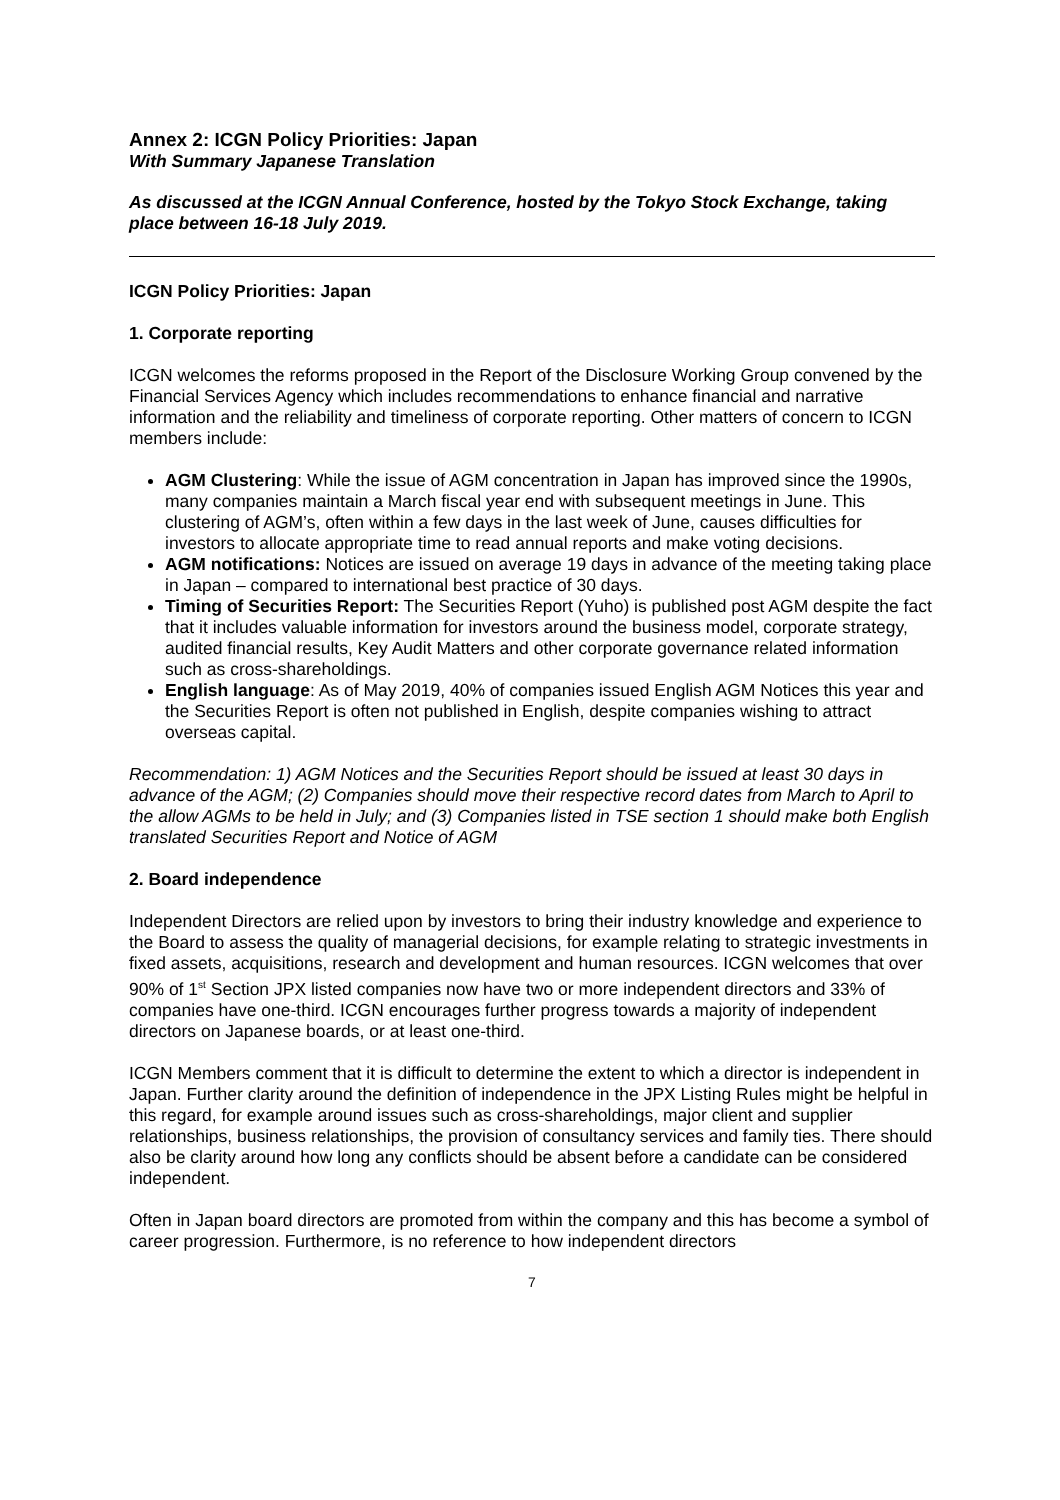Annex 2: ICGN Policy Priorities: Japan
With Summary Japanese Translation
As discussed at the ICGN Annual Conference, hosted by the Tokyo Stock Exchange, taking place between 16-18 July 2019.
ICGN Policy Priorities: Japan
1. Corporate reporting
ICGN welcomes the reforms proposed in the Report of the Disclosure Working Group convened by the Financial Services Agency which includes recommendations to enhance financial and narrative information and the reliability and timeliness of corporate reporting. Other matters of concern to ICGN members include:
AGM Clustering: While the issue of AGM concentration in Japan has improved since the 1990s, many companies maintain a March fiscal year end with subsequent meetings in June. This clustering of AGM’s, often within a few days in the last week of June, causes difficulties for investors to allocate appropriate time to read annual reports and make voting decisions.
AGM notifications: Notices are issued on average 19 days in advance of the meeting taking place in Japan – compared to international best practice of 30 days.
Timing of Securities Report: The Securities Report (Yuho) is published post AGM despite the fact that it includes valuable information for investors around the business model, corporate strategy, audited financial results, Key Audit Matters and other corporate governance related information such as cross-shareholdings.
English language: As of May 2019, 40% of companies issued English AGM Notices this year and the Securities Report is often not published in English, despite companies wishing to attract overseas capital.
Recommendation: 1) AGM Notices and the Securities Report should be issued at least 30 days in advance of the AGM; (2) Companies should move their respective record dates from March to April to the allow AGMs to be held in July; and (3) Companies listed in TSE section 1 should make both English translated Securities Report and Notice of AGM
2. Board independence
Independent Directors are relied upon by investors to bring their industry knowledge and experience to the Board to assess the quality of managerial decisions, for example relating to strategic investments in fixed assets, acquisitions, research and development and human resources. ICGN welcomes that over 90% of 1<sup>st</sup> Section JPX listed companies now have two or more independent directors and 33% of companies have one-third. ICGN encourages further progress towards a majority of independent directors on Japanese boards, or at least one-third.
ICGN Members comment that it is difficult to determine the extent to which a director is independent in Japan. Further clarity around the definition of independence in the JPX Listing Rules might be helpful in this regard, for example around issues such as cross-shareholdings, major client and supplier relationships, business relationships, the provision of consultancy services and family ties. There should also be clarity around how long any conflicts should be absent before a candidate can be considered independent.
Often in Japan board directors are promoted from within the company and this has become a symbol of career progression. Furthermore, is no reference to how independent directors
7